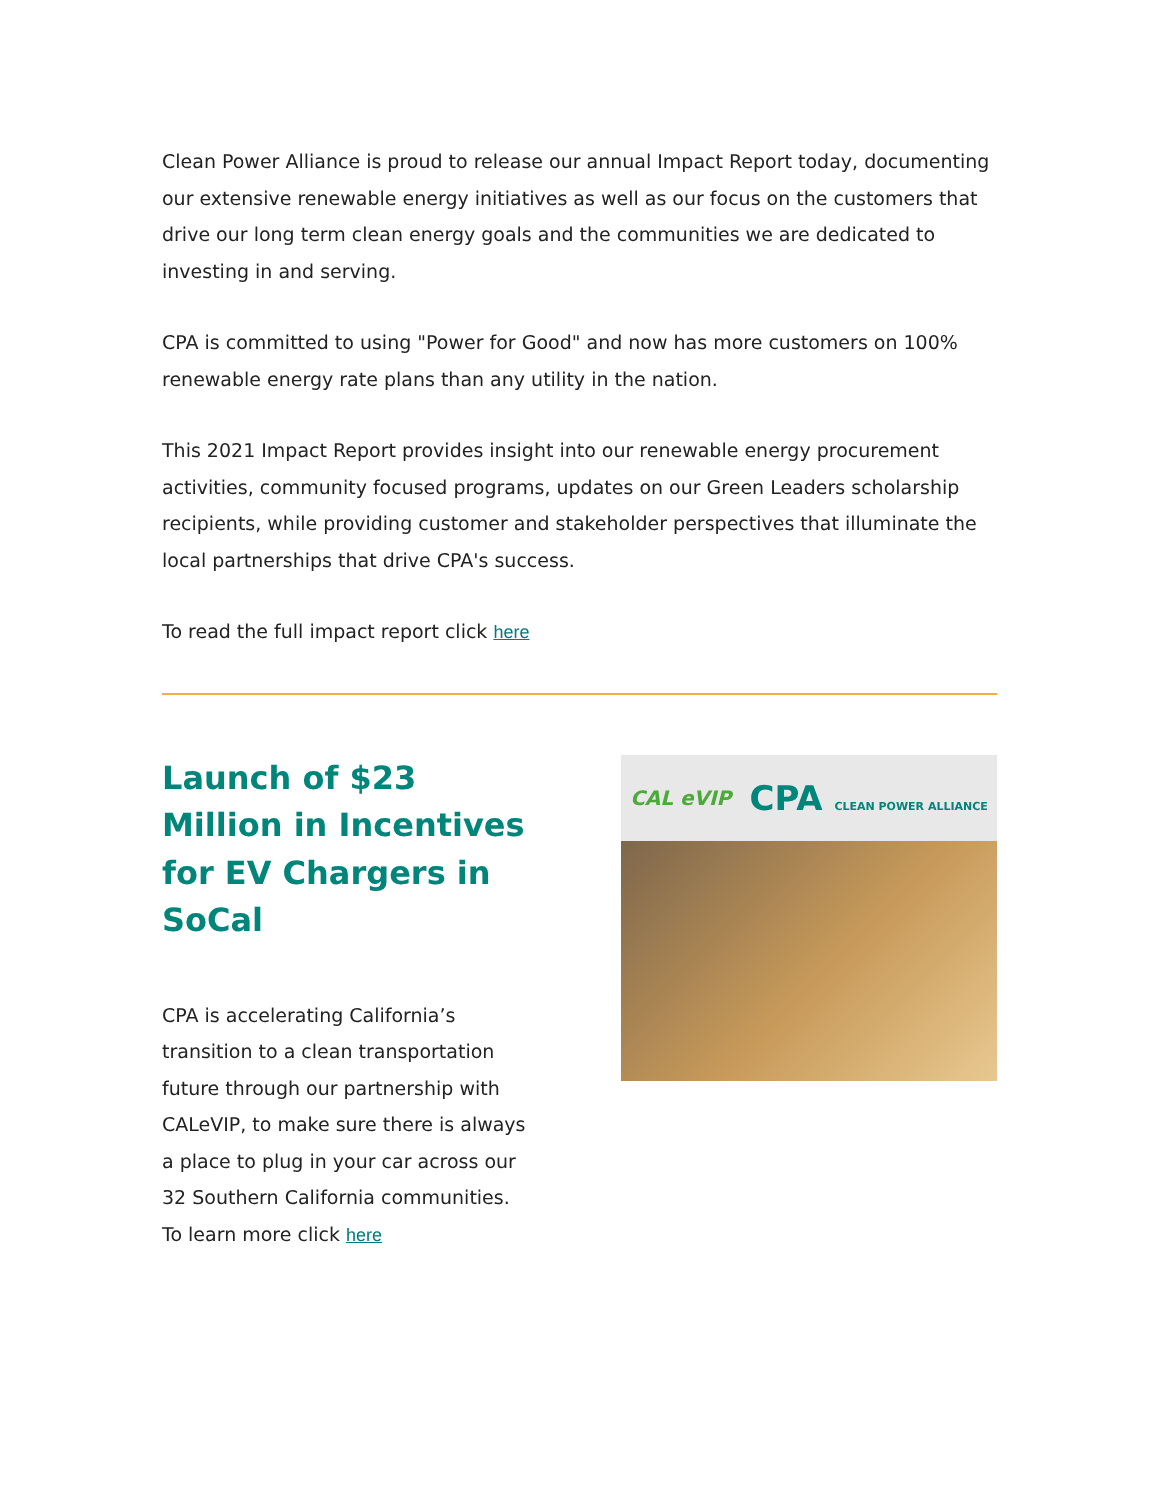Clean Power Alliance is proud to release our annual Impact Report today, documenting our extensive renewable energy initiatives as well as our focus on the customers that drive our long term clean energy goals and the communities we are dedicated to investing in and serving.
CPA is committed to using "Power for Good" and now has more customers on 100% renewable energy rate plans than any utility in the nation.
This 2021 Impact Report provides insight into our renewable energy procurement activities, community focused programs, updates on our Green Leaders scholarship recipients, while providing customer and stakeholder perspectives that illuminate the local partnerships that drive CPA's success.
To read the full impact report click here
Launch of $23 Million in Incentives for EV Chargers in SoCal
CPA is accelerating California’s transition to a clean transportation future through our partnership with CALeVIP, to make sure there is always a place to plug in your car across our 32 Southern California communities.
To learn more click here
CAL eVIP CPA CLEAN POWER ALLIANCE